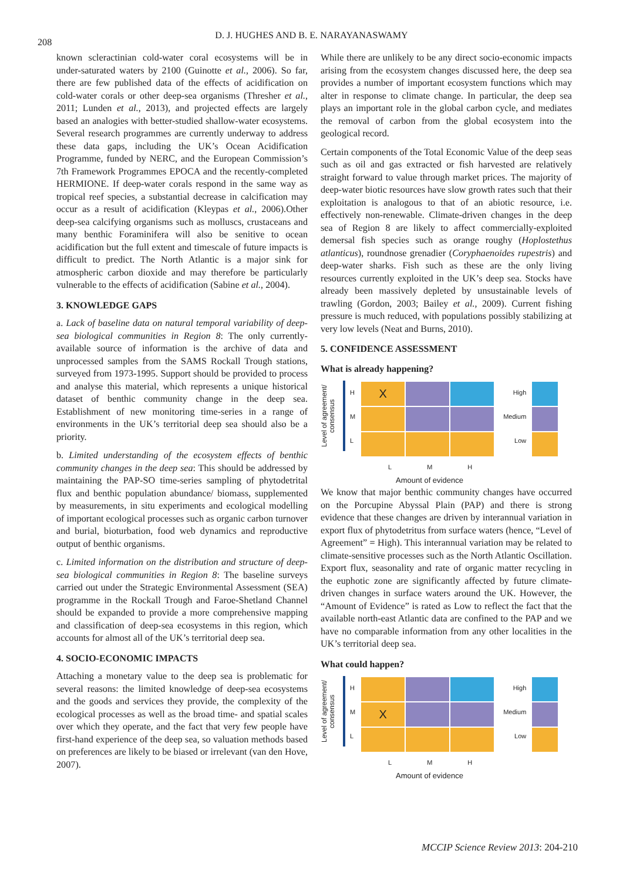208
D. J. HUGHES AND B. E. NARAYANASWAMY
known scleractinian cold-water coral ecosystems will be in under-saturated waters by 2100 (Guinotte et al., 2006). So far, there are few published data of the effects of acidification on cold-water corals or other deep-sea organisms (Thresher et al., 2011; Lunden et al., 2013), and projected effects are largely based an analogies with better-studied shallow-water ecosystems. Several research programmes are currently underway to address these data gaps, including the UK’s Ocean Acidification Programme, funded by NERC, and the European Commission’s 7th Framework Programmes EPOCA and the recently-completed HERMIONE. If deep-water corals respond in the same way as tropical reef species, a substantial decrease in calcification may occur as a result of acidification (Kleypas et al., 2006).Other deep-sea calcifying organisms such as molluscs, crustaceans and many benthic Foraminifera will also be senitive to ocean acidification but the full extent and timescale of future impacts is difficult to predict. The North Atlantic is a major sink for atmospheric carbon dioxide and may therefore be particularly vulnerable to the effects of acidification (Sabine et al., 2004).
3. KNOWLEDGE GAPS
a. Lack of baseline data on natural temporal variability of deep-sea biological communities in Region 8: The only currently-available source of information is the archive of data and unprocessed samples from the SAMS Rockall Trough stations, surveyed from 1973-1995. Support should be provided to process and analyse this material, which represents a unique historical dataset of benthic community change in the deep sea. Establishment of new monitoring time-series in a range of environments in the UK’s territorial deep sea should also be a priority.
b. Limited understanding of the ecosystem effects of benthic community changes in the deep sea: This should be addressed by maintaining the PAP-SO time-series sampling of phytodetrital flux and benthic population abundance/ biomass, supplemented by measurements, in situ experiments and ecological modelling of important ecological processes such as organic carbon turnover and burial, bioturbation, food web dynamics and reproductive output of benthic organisms.
c. Limited information on the distribution and structure of deep-sea biological communities in Region 8: The baseline surveys carried out under the Strategic Environmental Assessment (SEA) programme in the Rockall Trough and Faroe-Shetland Channel should be expanded to provide a more comprehensive mapping and classification of deep-sea ecosystems in this region, which accounts for almost all of the UK’s territorial deep sea.
4. SOCIO-ECONOMIC IMPACTS
Attaching a monetary value to the deep sea is problematic for several reasons: the limited knowledge of deep-sea ecosystems and the goods and services they provide, the complexity of the ecological processes as well as the broad time- and spatial scales over which they operate, and the fact that very few people have first-hand experience of the deep sea, so valuation methods based on preferences are likely to be biased or irrelevant (van den Hove, 2007).
While there are unlikely to be any direct socio-economic impacts arising from the ecosystem changes discussed here, the deep sea provides a number of important ecosystem functions which may alter in response to climate change. In particular, the deep sea plays an important role in the global carbon cycle, and mediates the removal of carbon from the global ecosystem into the geological record.
Certain components of the Total Economic Value of the deep seas such as oil and gas extracted or fish harvested are relatively straight forward to value through market prices. The majority of deep-water biotic resources have slow growth rates such that their exploitation is analogous to that of an abiotic resource, i.e. effectively non-renewable. Climate-driven changes in the deep sea of Region 8 are likely to affect commercially-exploited demersal fish species such as orange roughy (Hoplostethus atlanticus), roundnose grenadier (Coryphaenoides rupestris) and deep-water sharks. Fish such as these are the only living resources currently exploited in the UK’s deep sea. Stocks have already been massively depleted by unsustainable levels of trawling (Gordon, 2003; Bailey et al., 2009). Current fishing pressure is much reduced, with populations possibly stabilizing at very low levels (Neat and Burns, 2010).
5. CONFIDENCE ASSESSMENT
What is already happening?
Level of agreement/ consensus
H
M
L
| X | | |
High
Medium
Low
L M H
Amount of evidence
We know that major benthic community changes have occurred on the Porcupine Abyssal Plain (PAP) and there is strong evidence that these changes are driven by interannual variation in export flux of phytodetritus from surface waters (hence, “Level of Agreement” = High). This interannual variation may be related to climate-sensitive processes such as the North Atlantic Oscillation. Export flux, seasonality and rate of organic matter recycling in the euphotic zone are significantly affected by future climate-driven changes in surface waters around the UK. However, the “Amount of Evidence” is rated as Low to reflect the fact that the available north-east Atlantic data are confined to the PAP and we have no comparable information from any other localities in the UK’s territorial deep sea.
What could happen?
Level of agreement/ consensus
H
M
L
| X | | |
High
Medium
Low
L M H
Amount of evidence
MCCIP Science Review 2013: 204-210